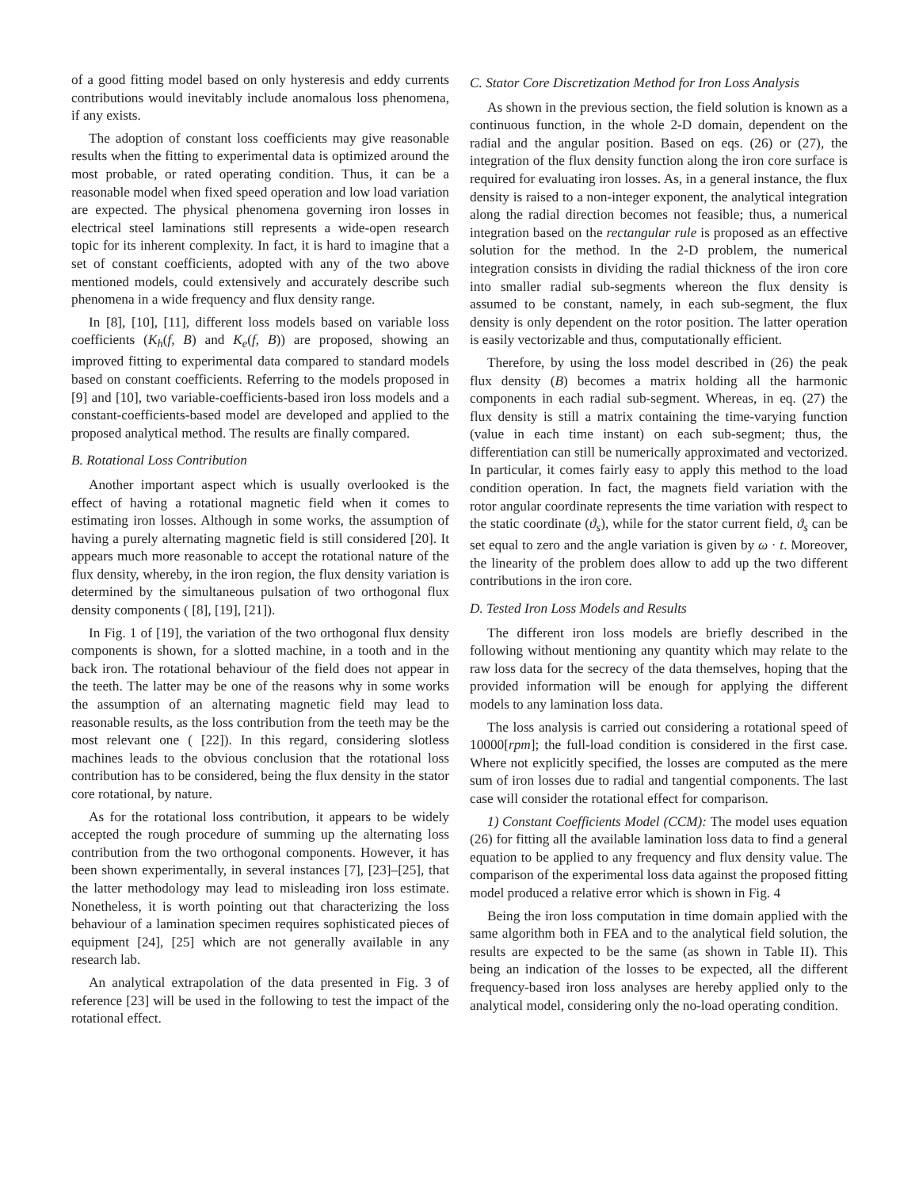of a good fitting model based on only hysteresis and eddy currents contributions would inevitably include anomalous loss phenomena, if any exists.
The adoption of constant loss coefficients may give reasonable results when the fitting to experimental data is optimized around the most probable, or rated operating condition. Thus, it can be a reasonable model when fixed speed operation and low load variation are expected. The physical phenomena governing iron losses in electrical steel laminations still represents a wide-open research topic for its inherent complexity. In fact, it is hard to imagine that a set of constant coefficients, adopted with any of the two above mentioned models, could extensively and accurately describe such phenomena in a wide frequency and flux density range.
In [8], [10], [11], different loss models based on variable loss coefficients (K<sub>h</sub>(f, B) and K<sub>e</sub>(f, B)) are proposed, showing an improved fitting to experimental data compared to standard models based on constant coefficients. Referring to the models proposed in [9] and [10], two variable-coefficients-based iron loss models and a constant-coefficients-based model are developed and applied to the proposed analytical method. The results are finally compared.
B. Rotational Loss Contribution
Another important aspect which is usually overlooked is the effect of having a rotational magnetic field when it comes to estimating iron losses. Although in some works, the assumption of having a purely alternating magnetic field is still considered [20]. It appears much more reasonable to accept the rotational nature of the flux density, whereby, in the iron region, the flux density variation is determined by the simultaneous pulsation of two orthogonal flux density components ( [8], [19], [21]).
In Fig. 1 of [19], the variation of the two orthogonal flux density components is shown, for a slotted machine, in a tooth and in the back iron. The rotational behaviour of the field does not appear in the teeth. The latter may be one of the reasons why in some works the assumption of an alternating magnetic field may lead to reasonable results, as the loss contribution from the teeth may be the most relevant one ( [22]). In this regard, considering slotless machines leads to the obvious conclusion that the rotational loss contribution has to be considered, being the flux density in the stator core rotational, by nature.
As for the rotational loss contribution, it appears to be widely accepted the rough procedure of summing up the alternating loss contribution from the two orthogonal components. However, it has been shown experimentally, in several instances [7], [23]–[25], that the latter methodology may lead to misleading iron loss estimate. Nonetheless, it is worth pointing out that characterizing the loss behaviour of a lamination specimen requires sophisticated pieces of equipment [24], [25] which are not generally available in any research lab.
An analytical extrapolation of the data presented in Fig. 3 of reference [23] will be used in the following to test the impact of the rotational effect.
C. Stator Core Discretization Method for Iron Loss Analysis
As shown in the previous section, the field solution is known as a continuous function, in the whole 2-D domain, dependent on the radial and the angular position. Based on eqs. (26) or (27), the integration of the flux density function along the iron core surface is required for evaluating iron losses. As, in a general instance, the flux density is raised to a non-integer exponent, the analytical integration along the radial direction becomes not feasible; thus, a numerical integration based on the rectangular rule is proposed as an effective solution for the method. In the 2-D problem, the numerical integration consists in dividing the radial thickness of the iron core into smaller radial sub-segments whereon the flux density is assumed to be constant, namely, in each sub-segment, the flux density is only dependent on the rotor position. The latter operation is easily vectorizable and thus, computationally efficient.
Therefore, by using the loss model described in (26) the peak flux density (B) becomes a matrix holding all the harmonic components in each radial sub-segment. Whereas, in eq. (27) the flux density is still a matrix containing the time-varying function (value in each time instant) on each sub-segment; thus, the differentiation can still be numerically approximated and vectorized. In particular, it comes fairly easy to apply this method to the load condition operation. In fact, the magnets field variation with the rotor angular coordinate represents the time variation with respect to the static coordinate (ϑ<sub>s</sub>), while for the stator current field, ϑ<sub>s</sub> can be set equal to zero and the angle variation is given by ω · t. Moreover, the linearity of the problem does allow to add up the two different contributions in the iron core.
D. Tested Iron Loss Models and Results
The different iron loss models are briefly described in the following without mentioning any quantity which may relate to the raw loss data for the secrecy of the data themselves, hoping that the provided information will be enough for applying the different models to any lamination loss data.
The loss analysis is carried out considering a rotational speed of 10000[rpm]; the full-load condition is considered in the first case. Where not explicitly specified, the losses are computed as the mere sum of iron losses due to radial and tangential components. The last case will consider the rotational effect for comparison.
1) Constant Coefficients Model (CCM): The model uses equation (26) for fitting all the available lamination loss data to find a general equation to be applied to any frequency and flux density value. The comparison of the experimental loss data against the proposed fitting model produced a relative error which is shown in Fig. 4
Being the iron loss computation in time domain applied with the same algorithm both in FEA and to the analytical field solution, the results are expected to be the same (as shown in Table II). This being an indication of the losses to be expected, all the different frequency-based iron loss analyses are hereby applied only to the analytical model, considering only the no-load operating condition.